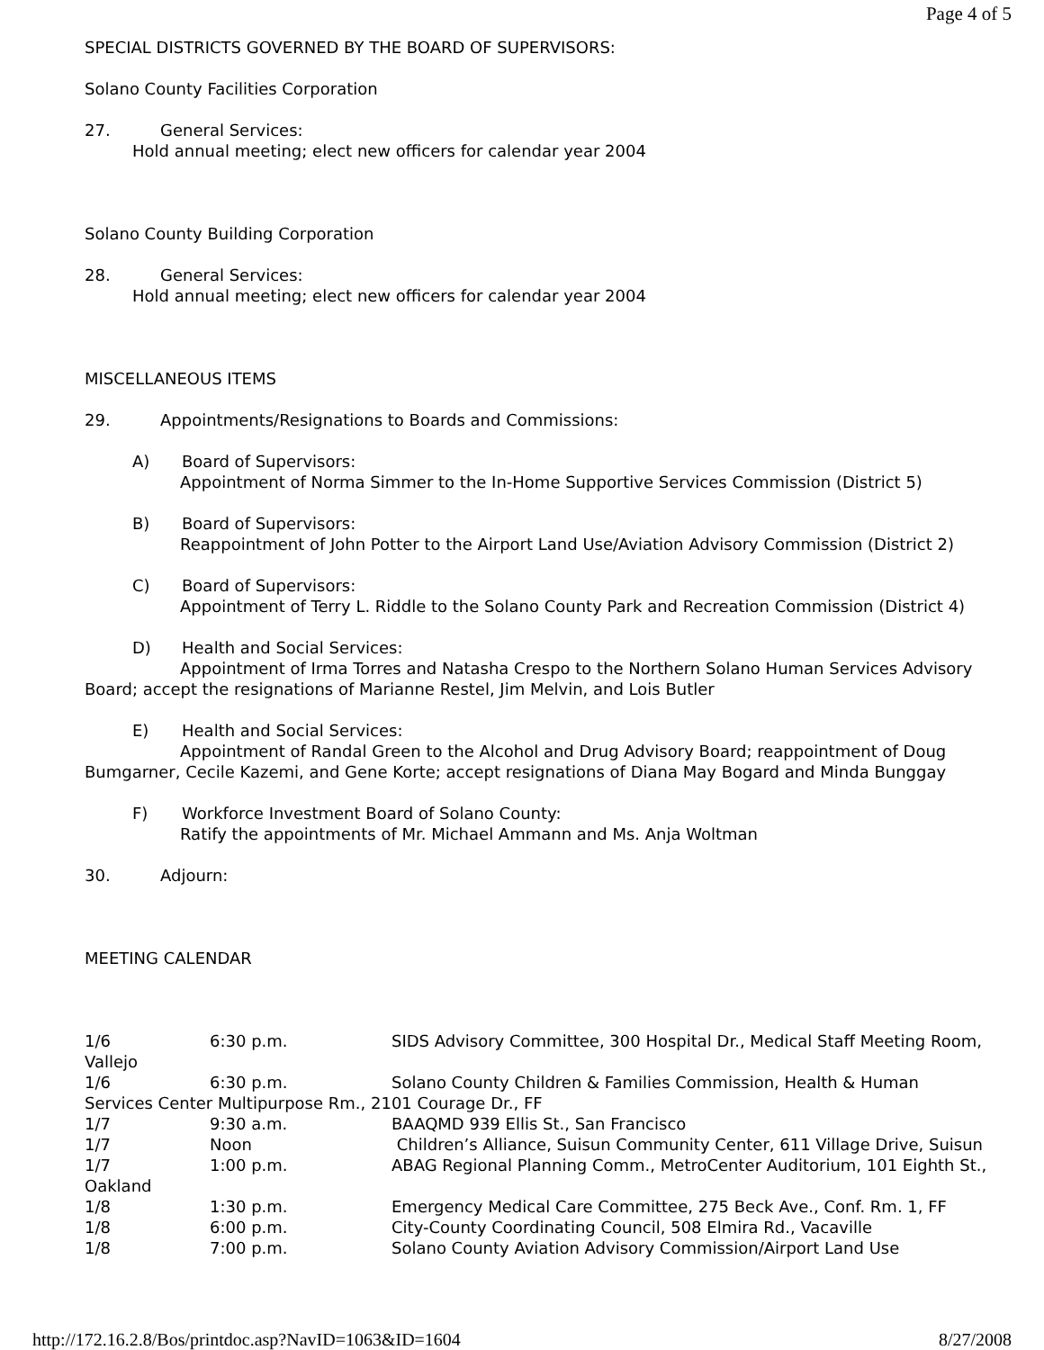Page 4 of 5
SPECIAL DISTRICTS GOVERNED BY THE BOARD OF SUPERVISORS:
Solano County Facilities Corporation
27. General Services:
Hold annual meeting; elect new officers for calendar year 2004
Solano County Building Corporation
28. General Services:
Hold annual meeting; elect new officers for calendar year 2004
MISCELLANEOUS ITEMS
29. Appointments/Resignations to Boards and Commissions:
A) Board of Supervisors:
Appointment of Norma Simmer to the In-Home Supportive Services Commission (District 5)
B) Board of Supervisors:
Reappointment of John Potter to the Airport Land Use/Aviation Advisory Commission (District 2)
C) Board of Supervisors:
Appointment of Terry L. Riddle to the Solano County Park and Recreation Commission (District 4)
D) Health and Social Services:
Appointment of Irma Torres and Natasha Crespo to the Northern Solano Human Services Advisory Board; accept the resignations of Marianne Restel, Jim Melvin, and Lois Butler
E) Health and Social Services:
Appointment of Randal Green to the Alcohol and Drug Advisory Board; reappointment of Doug Bumgarner, Cecile Kazemi, and Gene Korte; accept resignations of Diana May Bogard and Minda Bunggay
F) Workforce Investment Board of Solano County:
Ratify the appointments of Mr. Michael Ammann and Ms. Anja Woltman
30. Adjourn:
MEETING CALENDAR
1/6 6:30 p.m. SIDS Advisory Committee, 300 Hospital Dr., Medical Staff Meeting Room, Vallejo
1/6 6:30 p.m. Solano County Children & Families Commission, Health & Human Services Center Multipurpose Rm., 2101 Courage Dr., FF
1/7 9:30 a.m. BAAQMD 939 Ellis St., San Francisco
1/7 Noon Children’s Alliance, Suisun Community Center, 611 Village Drive, Suisun
1/7 1:00 p.m. ABAG Regional Planning Comm., MetroCenter Auditorium, 101 Eighth St., Oakland
1/8 1:30 p.m. Emergency Medical Care Committee, 275 Beck Ave., Conf. Rm. 1, FF
1/8 6:00 p.m. City-County Coordinating Council, 508 Elmira Rd., Vacaville
1/8 7:00 p.m. Solano County Aviation Advisory Commission/Airport Land Use
http://172.16.2.8/Bos/printdoc.asp?NavID=1063&ID=1604 8/27/2008